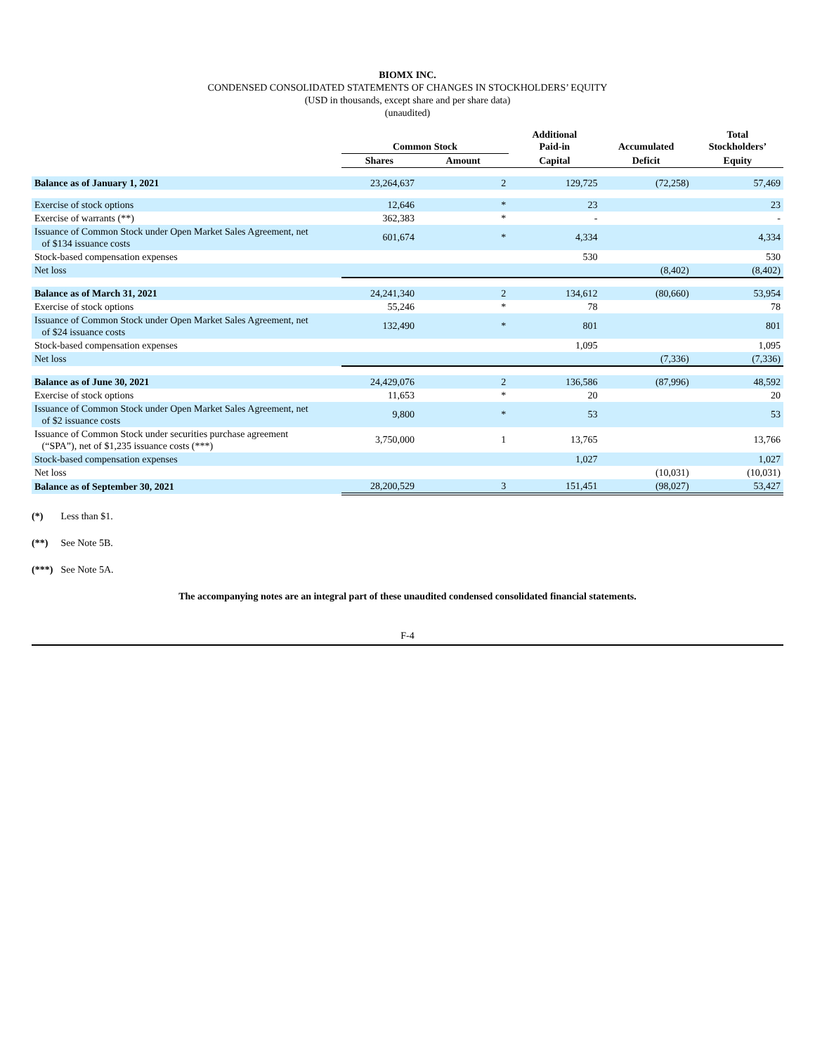BIOMX INC.
CONDENSED CONSOLIDATED STATEMENTS OF CHANGES IN STOCKHOLDERS’ EQUITY
(USD in thousands, except share and per share data)
(unaudited)
| | Common Stock | | Additional Paid-in | Accumulated | Total Stockholders’ |
| --- | --- | --- | --- | --- | --- |
| | Shares | Amount | Capital | Deficit | Equity |
| Balance as of January 1, 2021 | 23,264,637 | 2 | 129,725 | (72,258) | 57,469 |
| Exercise of stock options | 12,646 | * | 23 | | 23 |
| Exercise of warrants (**) | 362,383 | * | - | | - |
| Issuance of Common Stock under Open Market Sales Agreement, net of $134 issuance costs | 601,674 | * | 4,334 | | 4,334 |
| Stock-based compensation expenses | | | 530 | | 530 |
| Net loss | | | | (8,402) | (8,402) |
| Balance as of March 31, 2021 | 24,241,340 | 2 | 134,612 | (80,660) | 53,954 |
| Exercise of stock options | 55,246 | * | 78 | | 78 |
| Issuance of Common Stock under Open Market Sales Agreement, net of $24 issuance costs | 132,490 | * | 801 | | 801 |
| Stock-based compensation expenses | | | 1,095 | | 1,095 |
| Net loss | | | | (7,336) | (7,336) |
| Balance as of June 30, 2021 | 24,429,076 | 2 | 136,586 | (87,996) | 48,592 |
| Exercise of stock options | 11,653 | * | 20 | | 20 |
| Issuance of Common Stock under Open Market Sales Agreement, net of $2 issuance costs | 9,800 | * | 53 | | 53 |
| Issuance of Common Stock under securities purchase agreement (“SPA”), net of $1,235 issuance costs (***) | 3,750,000 | 1 | 13,765 | | 13,766 |
| Stock-based compensation expenses | | | 1,027 | | 1,027 |
| Net loss | | | | (10,031) | (10,031) |
| Balance as of September 30, 2021 | 28,200,529 | 3 | 151,451 | (98,027) | 53,427 |
(*) Less than $1.
(**) See Note 5B.
(***) See Note 5A.
The accompanying notes are an integral part of these unaudited condensed consolidated financial statements.
F-4